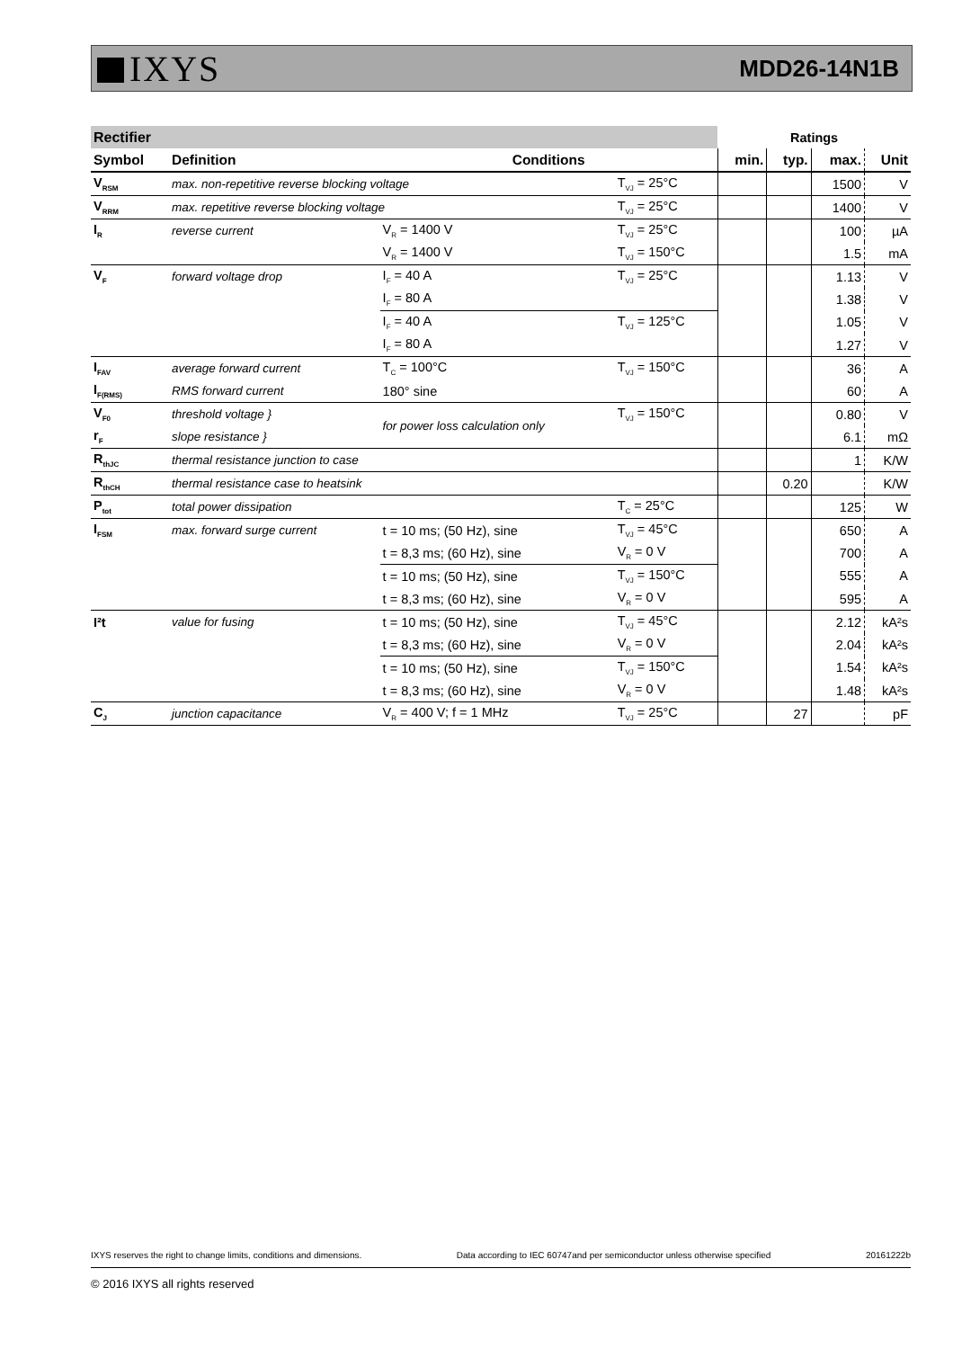IXYS
MDD26-14N1B
| Rectifier | | | | Ratings | | | |
| Symbol | Definition | Conditions | | min. | typ. | max. | Unit |
| V<sub>RSM</sub> | max. non-repetitive reverse blocking voltage | | T<sub>VJ</sub> = 25°C | | | 1500 | V |
| V<sub>RRM</sub> | max. repetitive reverse blocking voltage | | T<sub>VJ</sub> = 25°C | | | 1400 | V |
| I<sub>R</sub> | reverse current | V<sub>R</sub> = 1400 V | T<sub>VJ</sub> = 25°C | | | 100 | µA |
| | | V<sub>R</sub> = 1400 V | T<sub>VJ</sub> = 150°C | | | 1.5 | mA |
| V<sub>F</sub> | forward voltage drop | I<sub>F</sub> = 40 A | T<sub>VJ</sub> = 25°C | | | 1.13 | V |
| | | I<sub>F</sub> = 80 A | | | | 1.38 | V |
| | | I<sub>F</sub> = 40 A | T<sub>VJ</sub> = 125°C | | | 1.05 | V |
| | | I<sub>F</sub> = 80 A | | | | 1.27 | V |
| I<sub>FAV</sub> | average forward current | T<sub>C</sub> = 100°C | T<sub>VJ</sub> = 150°C | | | 36 | A |
| I<sub>F(RMS)</sub> | RMS forward current | 180° sine | | | | 60 | A |
| V<sub>F0</sub> | threshold voltage } | for power loss calculation only | T<sub>VJ</sub> = 150°C | | | 0.80 | V |
| r<sub>F</sub> | slope resistance } | | | | | 6.1 | mΩ |
| R<sub>thJC</sub> | thermal resistance junction to case | | | | | 1 | K/W |
| R<sub>thCH</sub> | thermal resistance case to heatsink | | | | 0.20 | | K/W |
| P<sub>tot</sub> | total power dissipation | | T<sub>C</sub> = 25°C | | | 125 | W |
| I<sub>FSM</sub> | max. forward surge current | t = 10 ms; (50 Hz), sine | T<sub>VJ</sub> = 45°C | | | 650 | A |
| | | t = 8,3 ms; (60 Hz), sine | V<sub>R</sub> = 0 V | | | 700 | A |
| | | t = 10 ms; (50 Hz), sine | T<sub>VJ</sub> = 150°C | | | 555 | A |
| | | t = 8,3 ms; (60 Hz), sine | V<sub>R</sub> = 0 V | | | 595 | A |
| I²t | value for fusing | t = 10 ms; (50 Hz), sine | T<sub>VJ</sub> = 45°C | | | 2.12 | kA²s |
| | | t = 8,3 ms; (60 Hz), sine | V<sub>R</sub> = 0 V | | | 2.04 | kA²s |
| | | t = 10 ms; (50 Hz), sine | T<sub>VJ</sub> = 150°C | | | 1.54 | kA²s |
| | | t = 8,3 ms; (60 Hz), sine | V<sub>R</sub> = 0 V | | | 1.48 | kA²s |
| C<sub>J</sub> | junction capacitance | V<sub>R</sub> = 400 V; f = 1 MHz | T<sub>VJ</sub> = 25°C | | 27 | | pF |
IXYS reserves the right to change limits, conditions and dimensions. Data according to IEC 60747and per semiconductor unless otherwise specified 20161222b
© 2016 IXYS all rights reserved